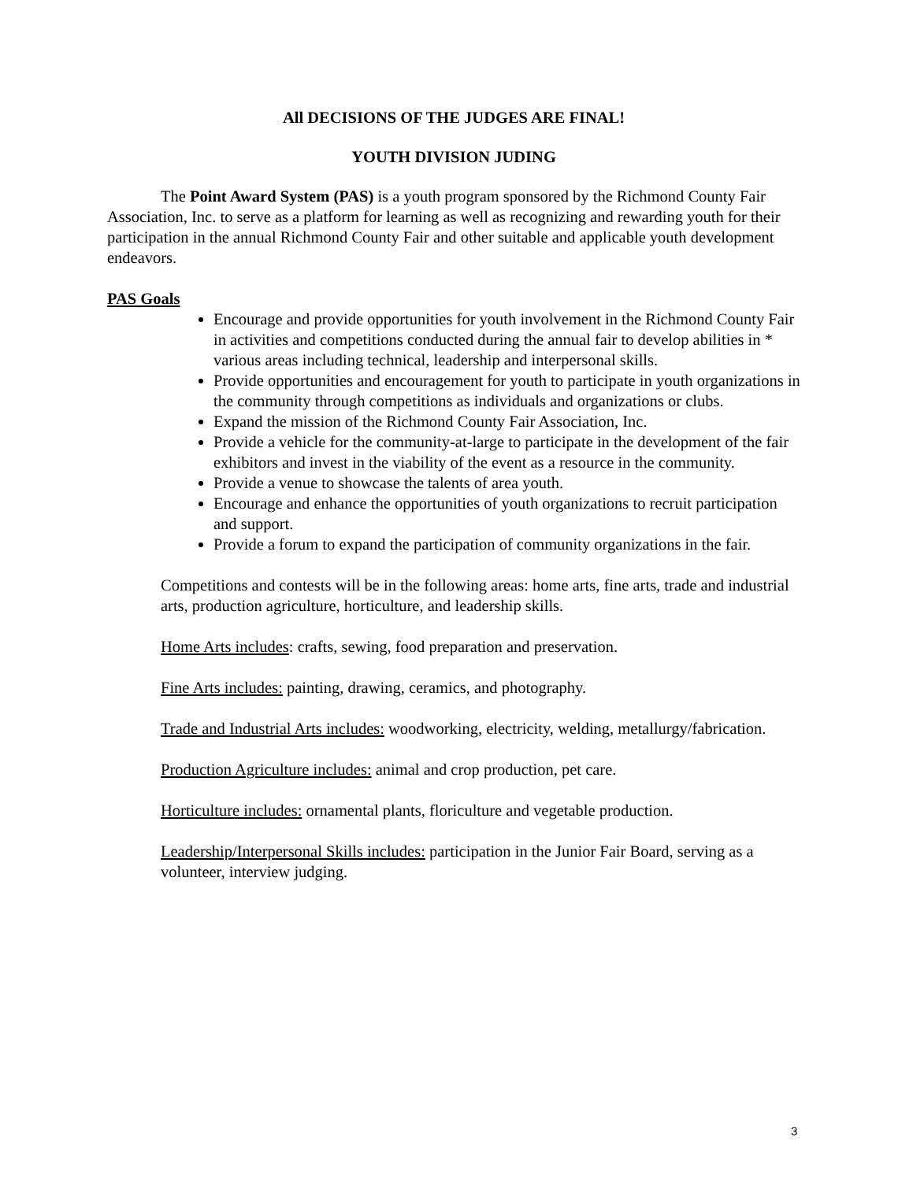All DECISIONS OF THE JUDGES ARE FINAL!
YOUTH DIVISION JUDING
The Point Award System (PAS) is a youth program sponsored by the Richmond County Fair Association, Inc. to serve as a platform for learning as well as recognizing and rewarding youth for their participation in the annual Richmond County Fair and other suitable and applicable youth development endeavors.
PAS Goals
Encourage and provide opportunities for youth involvement in the Richmond County Fair in activities and competitions conducted during the annual fair to develop abilities in * various areas including technical, leadership and interpersonal skills.
Provide opportunities and encouragement for youth to participate in youth organizations in the community through competitions as individuals and organizations or clubs.
Expand the mission of the Richmond County Fair Association, Inc.
Provide a vehicle for the community-at-large to participate in the development of the fair exhibitors and invest in the viability of the event as a resource in the community.
Provide a venue to showcase the talents of area youth.
Encourage and enhance the opportunities of youth organizations to recruit participation and support.
Provide a forum to expand the participation of community organizations in the fair.
Competitions and contests will be in the following areas: home arts, fine arts, trade and industrial arts, production agriculture, horticulture, and leadership skills.
Home Arts includes: crafts, sewing, food preparation and preservation.
Fine Arts includes: painting, drawing, ceramics, and photography.
Trade and Industrial Arts includes: woodworking, electricity, welding, metallurgy/fabrication.
Production Agriculture includes: animal and crop production, pet care.
Horticulture includes: ornamental plants, floriculture and vegetable production.
Leadership/Interpersonal Skills includes: participation in the Junior Fair Board, serving as a volunteer, interview judging.
3